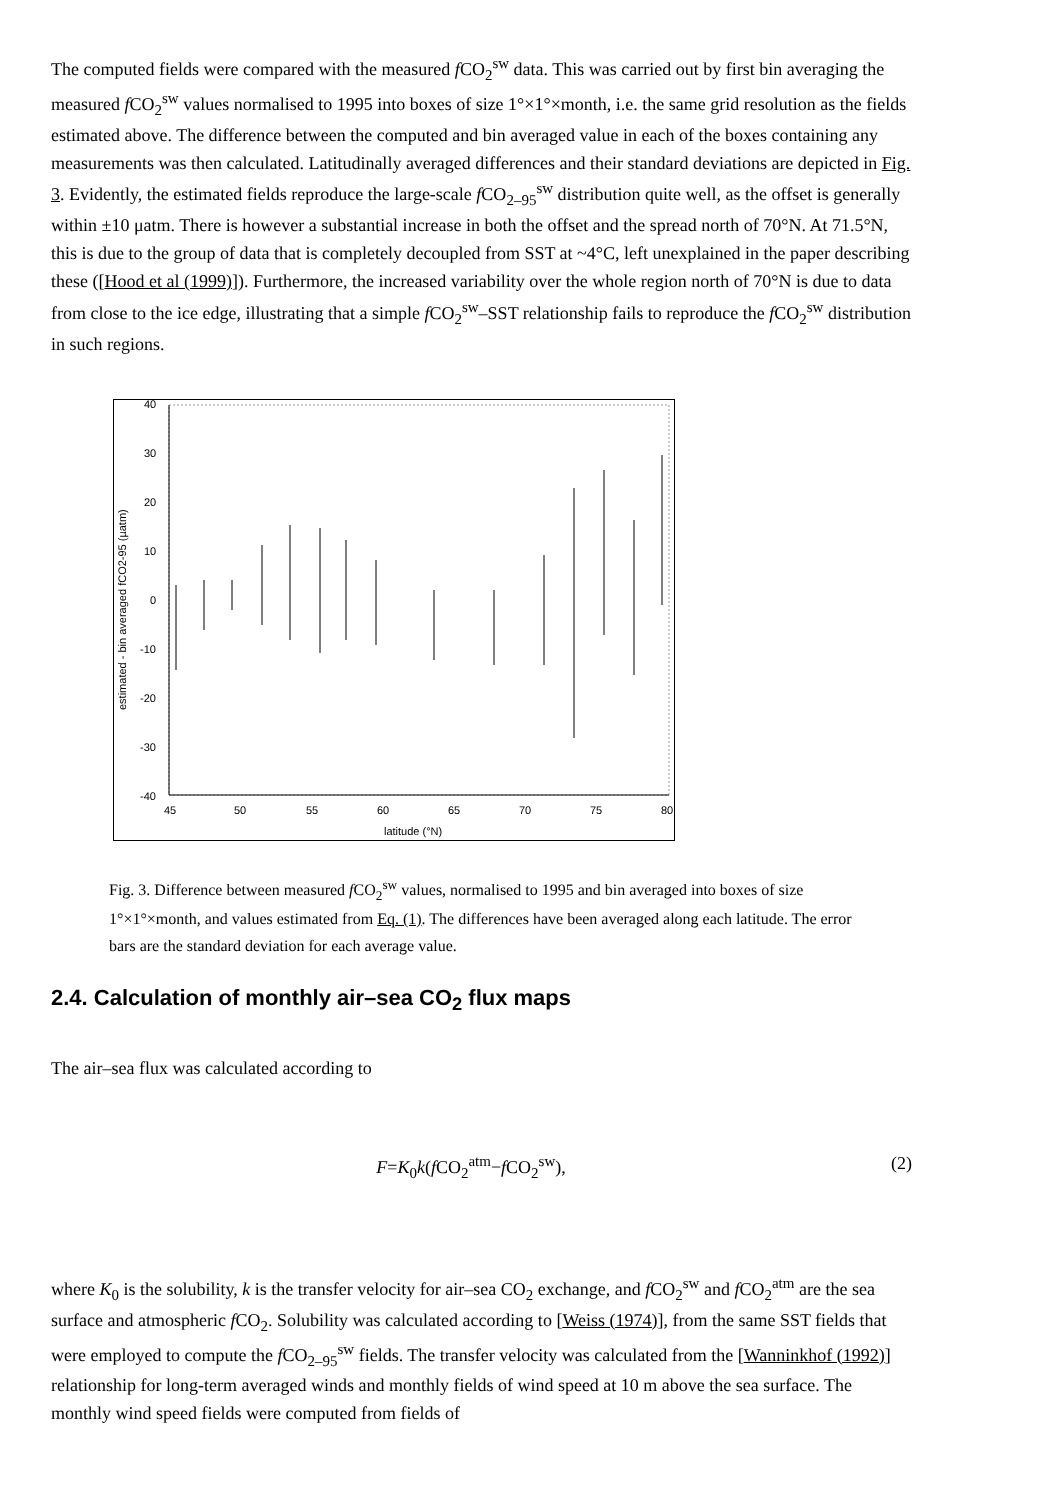The computed fields were compared with the measured f CO<sub>2</sub><sup>sw</sup> data. This was carried out by first bin averaging the measured f CO<sub>2</sub><sup>sw</sup> values normalised to 1995 into boxes of size 1°×1°×month, i.e. the same grid resolution as the fields estimated above. The difference between the computed and bin averaged value in each of the boxes containing any measurements was then calculated. Latitudinally averaged differences and their standard deviations are depicted in Fig. 3. Evidently, the estimated fields reproduce the large-scale f CO<sub>2–95</sub><sup>sw</sup> distribution quite well, as the offset is generally within ±10 μatm. There is however a substantial increase in both the offset and the spread north of 70°N. At 71.5°N, this is due to the group of data that is completely decoupled from SST at ~4°C, left unexplained in the paper describing these ([Hood et al (1999)]). Furthermore, the increased variability over the whole region north of 70°N is due to data from close to the ice edge, illustrating that a simple f CO<sub>2</sub><sup>sw</sup>–SST relationship fails to reproduce the f CO<sub>2</sub><sup>sw</sup> distribution in such regions.
40
30
20
10
0
-10
-20
-30
-40
45
50
55
60
65
70
75
80
latitude (°N)
estimated - bin averaged fCO2-95 (µatm)
Fig. 3. Difference between measured f CO<sub>2</sub><sup>sw</sup> values, normalised to 1995 and bin averaged into boxes of size 1°×1°×month, and values estimated from Eq. (1). The differences have been averaged along each latitude. The error bars are the standard deviation for each average value.
2.4. Calculation of monthly air–sea CO<sub>2</sub> flux maps
The air–sea flux was calculated according to
F=K<sub>0</sub>k(f CO<sub>2</sub><sup>atm</sup>−f CO<sub>2</sub><sup>sw</sup>), (2)
where K<sub>0</sub> is the solubility, k is the transfer velocity for air–sea CO<sub>2</sub> exchange, and f CO<sub>2</sub><sup>sw</sup> and f CO<sub>2</sub><sup>atm</sup> are the sea surface and atmospheric f CO<sub>2</sub>. Solubility was calculated according to [Weiss (1974)], from the same SST fields that were employed to compute the f CO<sub>2–95</sub><sup>sw</sup> fields. The transfer velocity was calculated from the [Wanninkhof (1992)] relationship for long-term averaged winds and monthly fields of wind speed at 10 m above the sea surface. The monthly wind speed fields were computed from fields of